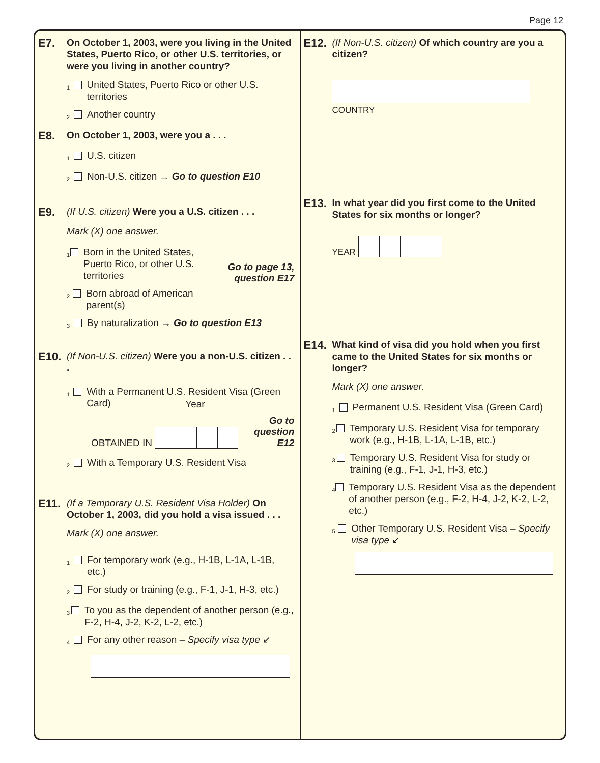Page 12
E7.
On October 1, 2003, were you living in the United States, Puerto Rico, or other U.S. territories, or were you living in another country?
1 United States, Puerto Rico or other U.S. territories
2 Another country
E8.
On October 1, 2003, were you a . . .
1 U.S. citizen
2 Non-U.S. citizen → Go to question E10
E9.
(If U.S. citizen) Were you a U.S. citizen . . .
Mark (X) one answer.
1 Born in the United States, Puerto Rico, or other U.S. territories
2 Born abroad of American parent(s)
Go to page 13, question E17
3 By naturalization → Go to question E13
E10.
(If Non-U.S. citizen) Were you a non-U.S. citizen . . .
1 With a Permanent U.S. Resident Visa (Green Card)
OBTAINED IN
Year
Go to question E12
2 With a Temporary U.S. Resident Visa
E11.
(If a Temporary U.S. Resident Visa Holder) On October 1, 2003, did you hold a visa issued . . .
Mark (X) one answer.
1 For temporary work (e.g., H-1B, L-1A, L-1B, etc.)
2 For study or training (e.g., F-1, J-1, H-3, etc.)
3 To you as the dependent of another person (e.g., F-2, H-4, J-2, K-2, L-2, etc.)
4 For any other reason – Specify visa type ↙
E12.
(If Non-U.S. citizen) Of which country are you a citizen?
COUNTRY
E13.
In what year did you first come to the United States for six months or longer?
YEAR
E14.
What kind of visa did you hold when you first came to the United States for six months or longer?
Mark (X) one answer.
1 Permanent U.S. Resident Visa (Green Card)
2 Temporary U.S. Resident Visa for temporary work (e.g., H-1B, L-1A, L-1B, etc.)
3 Temporary U.S. Resident Visa for study or training (e.g., F-1, J-1, H-3, etc.)
4 Temporary U.S. Resident Visa as the dependent of another person (e.g., F-2, H-4, J-2, K-2, L-2, etc.)
5 Other Temporary U.S. Resident Visa – Specify visa type ↙